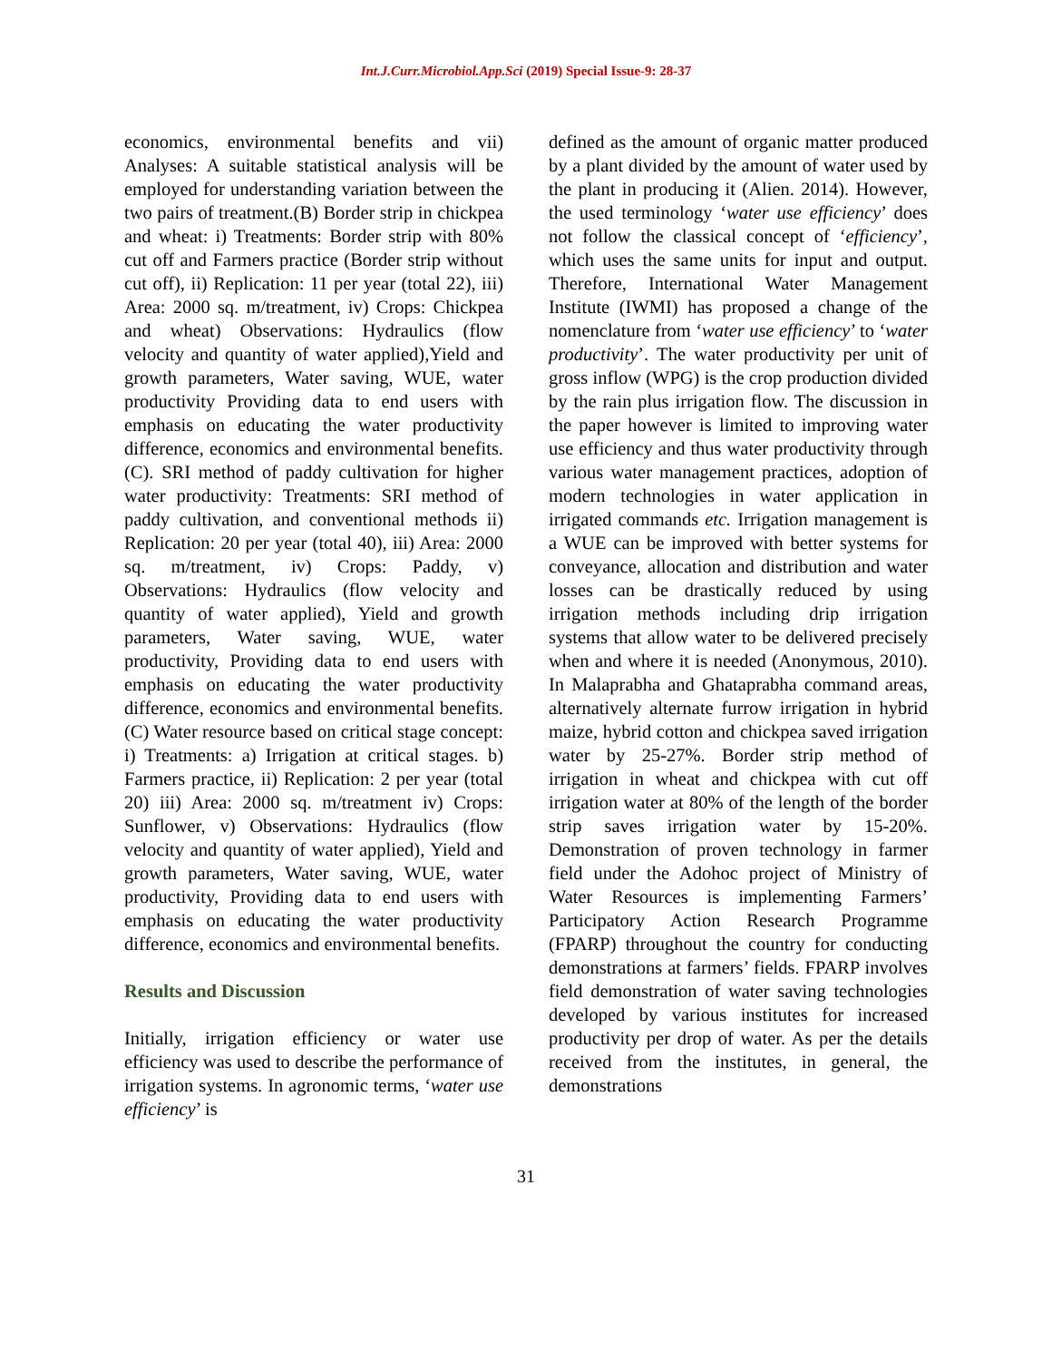Int.J.Curr.Microbiol.App.Sci (2019) Special Issue-9: 28-37
economics, environmental benefits and vii) Analyses: A suitable statistical analysis will be employed for understanding variation between the two pairs of treatment.(B) Border strip in chickpea and wheat: i) Treatments: Border strip with 80% cut off and Farmers practice (Border strip without cut off), ii) Replication: 11 per year (total 22), iii) Area: 2000 sq. m/treatment, iv) Crops: Chickpea and wheat) Observations: Hydraulics (flow velocity and quantity of water applied),Yield and growth parameters, Water saving, WUE, water productivity Providing data to end users with emphasis on educating the water productivity difference, economics and environmental benefits. (C). SRI method of paddy cultivation for higher water productivity: Treatments: SRI method of paddy cultivation, and conventional methods ii) Replication: 20 per year (total 40), iii) Area: 2000 sq. m/treatment, iv) Crops: Paddy, v) Observations: Hydraulics (flow velocity and quantity of water applied), Yield and growth parameters, Water saving, WUE, water productivity, Providing data to end users with emphasis on educating the water productivity difference, economics and environmental benefits. (C) Water resource based on critical stage concept: i) Treatments: a) Irrigation at critical stages. b) Farmers practice, ii) Replication: 2 per year (total 20) iii) Area: 2000 sq. m/treatment iv) Crops: Sunflower, v) Observations: Hydraulics (flow velocity and quantity of water applied), Yield and growth parameters, Water saving, WUE, water productivity, Providing data to end users with emphasis on educating the water productivity difference, economics and environmental benefits.
Results and Discussion
Initially, irrigation efficiency or water use efficiency was used to describe the performance of irrigation systems. In agronomic terms, ‘water use efficiency’ is
defined as the amount of organic matter produced by a plant divided by the amount of water used by the plant in producing it (Alien. 2014). However, the used terminology ‘water use efficiency’ does not follow the classical concept of ‘efficiency’, which uses the same units for input and output. Therefore, International Water Management Institute (IWMI) has proposed a change of the nomenclature from ‘water use efficiency’ to ‘water productivity’. The water productivity per unit of gross inflow (WPG) is the crop production divided by the rain plus irrigation flow. The discussion in the paper however is limited to improving water use efficiency and thus water productivity through various water management practices, adoption of modern technologies in water application in irrigated commands etc. Irrigation management is a WUE can be improved with better systems for conveyance, allocation and distribution and water losses can be drastically reduced by using irrigation methods including drip irrigation systems that allow water to be delivered precisely when and where it is needed (Anonymous, 2010). In Malaprabha and Ghataprabha command areas, alternatively alternate furrow irrigation in hybrid maize, hybrid cotton and chickpea saved irrigation water by 25-27%. Border strip method of irrigation in wheat and chickpea with cut off irrigation water at 80% of the length of the border strip saves irrigation water by 15-20%. Demonstration of proven technology in farmer field under the Adohoc project of Ministry of Water Resources is implementing Farmers’ Participatory Action Research Programme (FPARP) throughout the country for conducting demonstrations at farmers’ fields. FPARP involves field demonstration of water saving technologies developed by various institutes for increased productivity per drop of water. As per the details received from the institutes, in general, the demonstrations
31